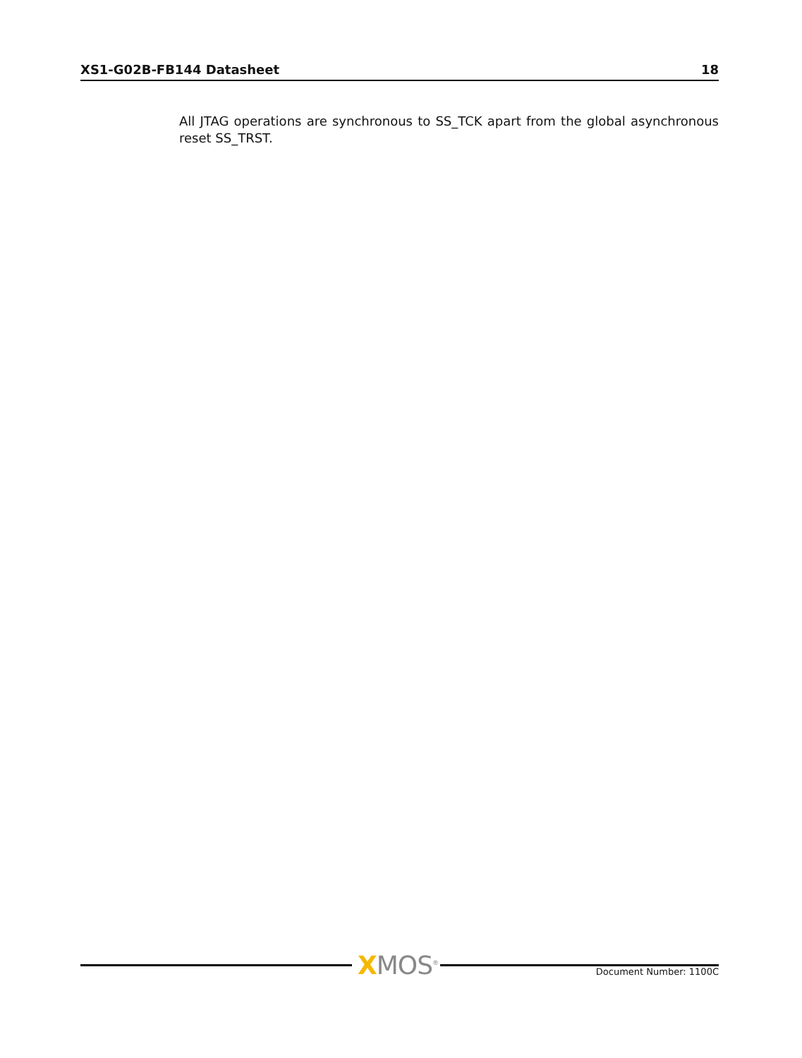XS1-G02B-FB144 Datasheet 18
All JTAG operations are synchronous to SS_TCK apart from the global asynchronous reset SS_TRST.
XMOS<sup>®</sup> Document Number: 1100C